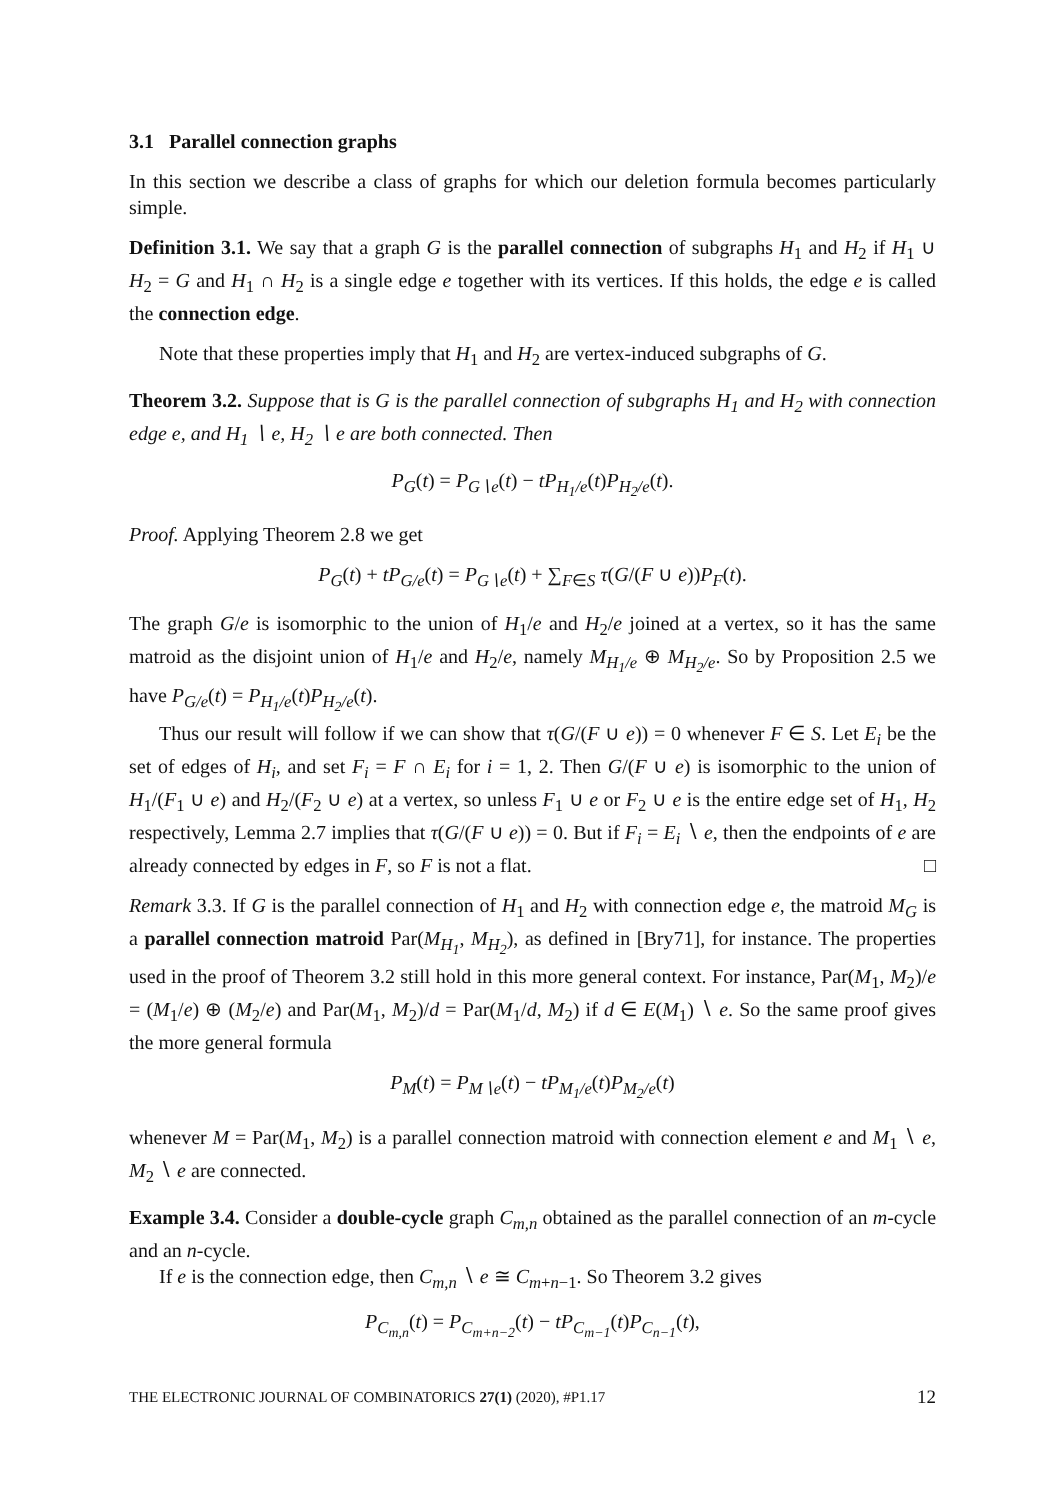3.1 Parallel connection graphs
In this section we describe a class of graphs for which our deletion formula becomes particularly simple.
Definition 3.1. We say that a graph G is the parallel connection of subgraphs H<sub>1</sub> and H<sub>2</sub> if H<sub>1</sub> ∪ H<sub>2</sub> = G and H<sub>1</sub> ∩ H<sub>2</sub> is a single edge e together with its vertices. If this holds, the edge e is called the connection edge.
Note that these properties imply that H<sub>1</sub> and H<sub>2</sub> are vertex-induced subgraphs of G.
Theorem 3.2. Suppose that is G is the parallel connection of subgraphs H<sub>1</sub> and H<sub>2</sub> with connection edge e, and H<sub>1</sub> ∖ e, H<sub>2</sub> ∖ e are both connected. Then
P<sub>G</sub>(t) = P<sub>G∖e</sub>(t) − tP<sub>H<sub>1</sub>/e</sub>(t)P<sub>H<sub>2</sub>/e</sub>(t).
Proof. Applying Theorem 2.8 we get
P<sub>G</sub>(t) + tP<sub>G/e</sub>(t) = P<sub>G∖e</sub>(t) + ∑<sub>F∈S</sub> τ(G/(F ∪ e))P<sub>F</sub>(t).
The graph G/e is isomorphic to the union of H<sub>1</sub>/e and H<sub>2</sub>/e joined at a vertex, so it has the same matroid as the disjoint union of H<sub>1</sub>/e and H<sub>2</sub>/e, namely M<sub>H<sub>1</sub>/e</sub> ⊕ M<sub>H<sub>2</sub>/e</sub>. So by Proposition 2.5 we have P<sub>G/e</sub>(t) = P<sub>H<sub>1</sub>/e</sub>(t)P<sub>H<sub>2</sub>/e</sub>(t).
Thus our result will follow if we can show that τ(G/(F ∪ e)) = 0 whenever F ∈ S. Let E<sub>i</sub> be the set of edges of H<sub>i</sub>, and set F<sub>i</sub> = F ∩ E<sub>i</sub> for i = 1, 2. Then G/(F ∪ e) is isomorphic to the union of H<sub>1</sub>/(F<sub>1</sub> ∪ e) and H<sub>2</sub>/(F<sub>2</sub> ∪ e) at a vertex, so unless F<sub>1</sub> ∪ e or F<sub>2</sub> ∪ e is the entire edge set of H<sub>1</sub>, H<sub>2</sub> respectively, Lemma 2.7 implies that τ(G/(F ∪ e)) = 0. But if F<sub>i</sub> = E<sub>i</sub> ∖ e, then the endpoints of e are already connected by edges in F, so F is not a flat. □
Remark 3.3. If G is the parallel connection of H<sub>1</sub> and H<sub>2</sub> with connection edge e, the matroid M<sub>G</sub> is a parallel connection matroid Par(M<sub>H<sub>1</sub></sub>, M<sub>H<sub>2</sub></sub>), as defined in [Bry71], for instance. The properties used in the proof of Theorem 3.2 still hold in this more general context. For instance, Par(M<sub>1</sub>, M<sub>2</sub>)/e = (M<sub>1</sub>/e) ⊕ (M<sub>2</sub>/e) and Par(M<sub>1</sub>, M<sub>2</sub>)/d = Par(M<sub>1</sub>/d, M<sub>2</sub>) if d ∈ E(M<sub>1</sub>) ∖ e. So the same proof gives the more general formula
P<sub>M</sub>(t) = P<sub>M∖e</sub>(t) − tP<sub>M<sub>1</sub>/e</sub>(t)P<sub>M<sub>2</sub>/e</sub>(t)
whenever M = Par(M<sub>1</sub>, M<sub>2</sub>) is a parallel connection matroid with connection element e and M<sub>1</sub> ∖ e, M<sub>2</sub> ∖ e are connected.
Example 3.4. Consider a double-cycle graph C<sub>m,n</sub> obtained as the parallel connection of an m-cycle and an n-cycle.
If e is the connection edge, then C<sub>m,n</sub> ∖ e ≅ C<sub>m+n−1</sub>. So Theorem 3.2 gives
P<sub>C<sub>m,n</sub></sub>(t) = P<sub>C<sub>m+n−2</sub></sub>(t) − tP<sub>C<sub>m−1</sub></sub>(t)P<sub>C<sub>n−1</sub></sub>(t),
THE ELECTRONIC JOURNAL OF COMBINATORICS 27(1) (2020), #P1.17 12